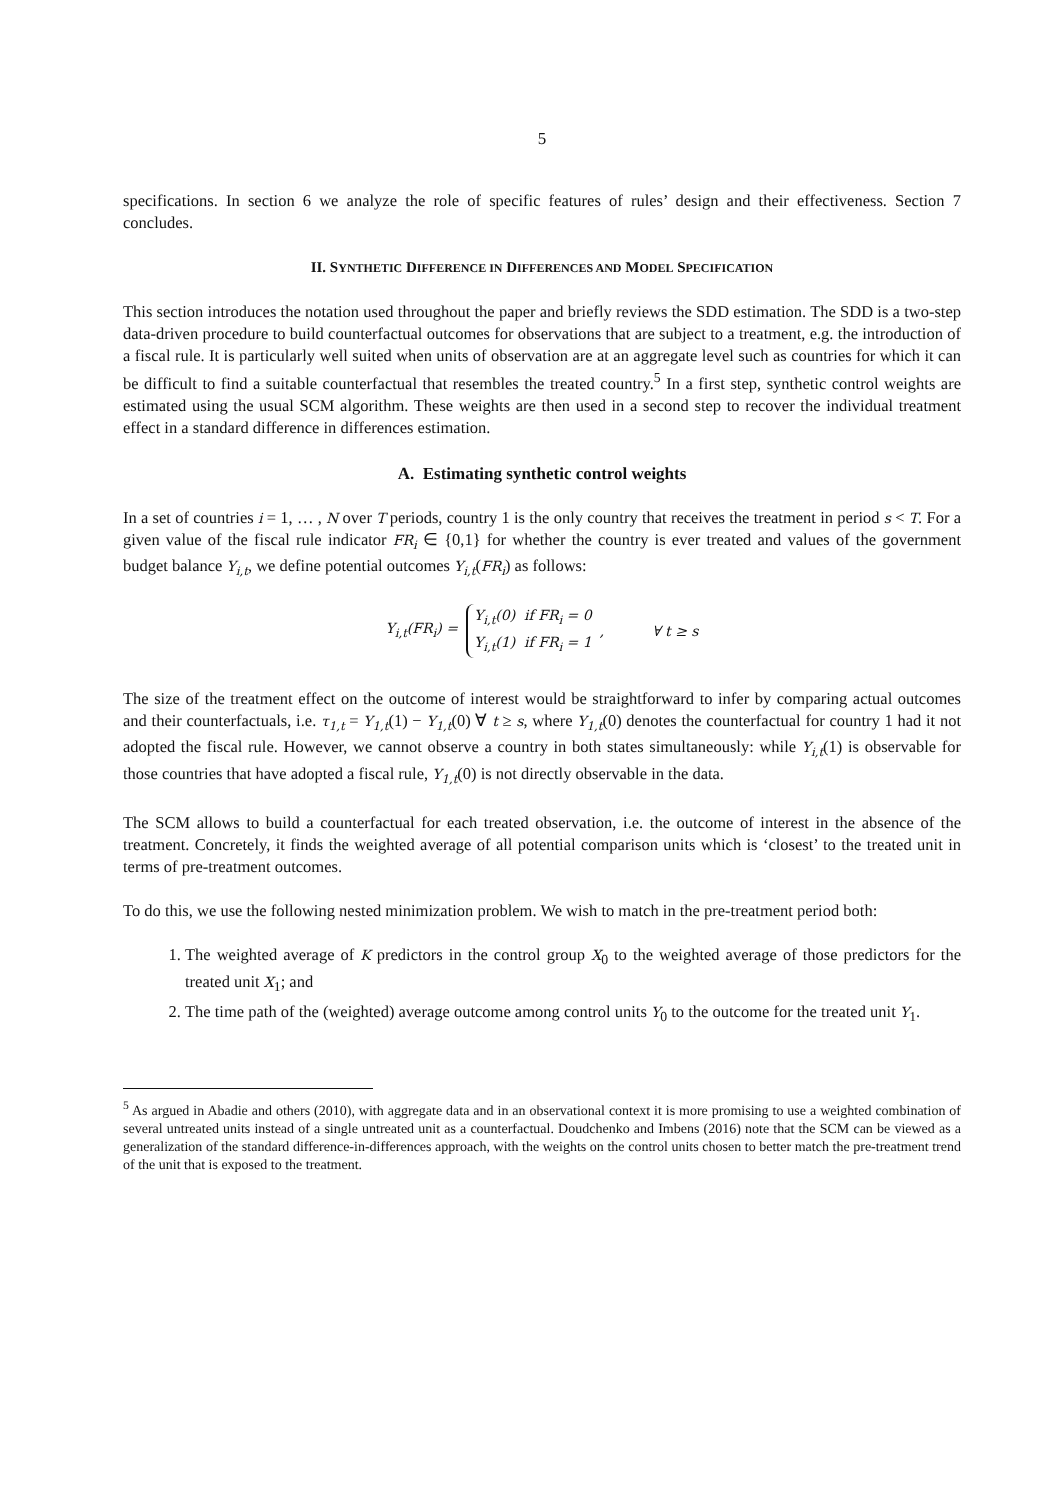5
specifications. In section 6 we analyze the role of specific features of rules’ design and their effectiveness. Section 7 concludes.
II. SYNTHETIC DIFFERENCE IN DIFFERENCES AND MODEL SPECIFICATION
This section introduces the notation used throughout the paper and briefly reviews the SDD estimation. The SDD is a two-step data-driven procedure to build counterfactual outcomes for observations that are subject to a treatment, e.g. the introduction of a fiscal rule. It is particularly well suited when units of observation are at an aggregate level such as countries for which it can be difficult to find a suitable counterfactual that resembles the treated country.<sup>5</sup> In a first step, synthetic control weights are estimated using the usual SCM algorithm. These weights are then used in a second step to recover the individual treatment effect in a standard difference in differences estimation.
A. Estimating synthetic control weights
In a set of countries i = 1, … , N over T periods, country 1 is the only country that receives the treatment in period s < T. For a given value of the fiscal rule indicator FR<sub>i</sub> ∈ {0,1} for whether the country is ever treated and values of the government budget balance Y<sub>i,t</sub>, we define potential outcomes Y<sub>i,t</sub>(FR<sub>i</sub>) as follows:
Y<sub>i,t</sub>(FR<sub>i</sub>) = Y<sub>i,t</sub>(0) if FR<sub>i</sub> = 0
Y<sub>i,t</sub>(1) if FR<sub>i</sub> = 1, ∀ t ≥ s
The size of the treatment effect on the outcome of interest would be straightforward to infer by comparing actual outcomes and their counterfactuals, i.e. τ<sub>1,t</sub> = Y<sub>1,t</sub>(1) − Y<sub>1,t</sub>(0) ∀ t ≥ s, where Y<sub>1,t</sub>(0) denotes the counterfactual for country 1 had it not adopted the fiscal rule. However, we cannot observe a country in both states simultaneously: while Y<sub>i,t</sub>(1) is observable for those countries that have adopted a fiscal rule, Y<sub>1,t</sub>(0) is not directly observable in the data.
The SCM allows to build a counterfactual for each treated observation, i.e. the outcome of interest in the absence of the treatment. Concretely, it finds the weighted average of all potential comparison units which is ‘closest’ to the treated unit in terms of pre-treatment outcomes.
To do this, we use the following nested minimization problem. We wish to match in the pre-treatment period both:
1. The weighted average of K predictors in the control group X<sub>0</sub> to the weighted average of those predictors for the treated unit X<sub>1</sub>; and
2. The time path of the (weighted) average outcome among control units Y<sub>0</sub> to the outcome for the treated unit Y<sub>1</sub>.
<sup>5</sup> As argued in Abadie and others (2010), with aggregate data and in an observational context it is more promising to use a weighted combination of several untreated units instead of a single untreated unit as a counterfactual. Doudchenko and Imbens (2016) note that the SCM can be viewed as a generalization of the standard difference-in-differences approach, with the weights on the control units chosen to better match the pre-treatment trend of the unit that is exposed to the treatment.